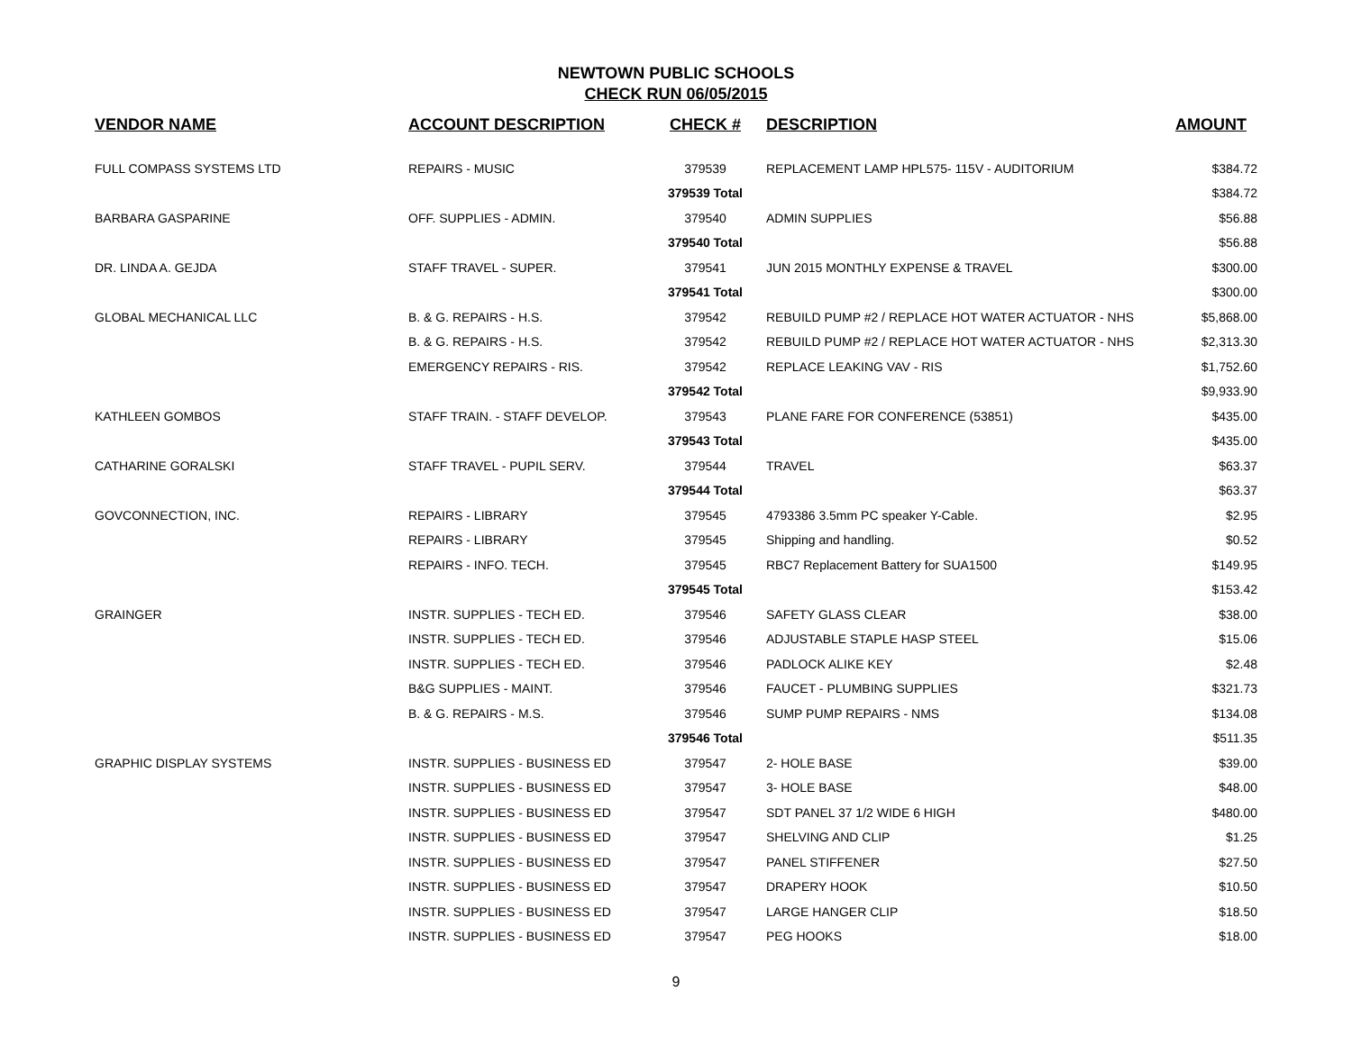NEWTOWN PUBLIC SCHOOLS
CHECK RUN 06/05/2015
| VENDOR NAME | ACCOUNT DESCRIPTION | CHECK # | DESCRIPTION | AMOUNT |
| --- | --- | --- | --- | --- |
| FULL COMPASS SYSTEMS LTD | REPAIRS - MUSIC | 379539 | REPLACEMENT LAMP HPL575- 115V - AUDITORIUM | $384.72 |
| | | 379539 Total | | $384.72 |
| BARBARA GASPARINE | OFF. SUPPLIES - ADMIN. | 379540 | ADMIN SUPPLIES | $56.88 |
| | | 379540 Total | | $56.88 |
| DR. LINDA A. GEJDA | STAFF TRAVEL - SUPER. | 379541 | JUN 2015 MONTHLY EXPENSE & TRAVEL | $300.00 |
| | | 379541 Total | | $300.00 |
| GLOBAL MECHANICAL LLC | B. & G. REPAIRS - H.S. | 379542 | REBUILD PUMP #2 / REPLACE HOT WATER ACTUATOR - NHS | $5,868.00 |
| | B. & G. REPAIRS - H.S. | 379542 | REBUILD PUMP #2 / REPLACE HOT WATER ACTUATOR - NHS | $2,313.30 |
| | EMERGENCY REPAIRS - RIS. | 379542 | REPLACE LEAKING VAV - RIS | $1,752.60 |
| | | 379542 Total | | $9,933.90 |
| KATHLEEN GOMBOS | STAFF TRAIN. - STAFF DEVELOP. | 379543 | PLANE FARE FOR CONFERENCE (53851) | $435.00 |
| | | 379543 Total | | $435.00 |
| CATHARINE GORALSKI | STAFF TRAVEL - PUPIL SERV. | 379544 | TRAVEL | $63.37 |
| | | 379544 Total | | $63.37 |
| GOVCONNECTION, INC. | REPAIRS - LIBRARY | 379545 | 4793386 3.5mm PC speaker Y-Cable. | $2.95 |
| | REPAIRS - LIBRARY | 379545 | Shipping and handling. | $0.52 |
| | REPAIRS - INFO. TECH. | 379545 | RBC7 Replacement Battery for SUA1500 | $149.95 |
| | | 379545 Total | | $153.42 |
| GRAINGER | INSTR. SUPPLIES - TECH ED. | 379546 | SAFETY GLASS CLEAR | $38.00 |
| | INSTR. SUPPLIES - TECH ED. | 379546 | ADJUSTABLE STAPLE HASP STEEL | $15.06 |
| | INSTR. SUPPLIES - TECH ED. | 379546 | PADLOCK ALIKE KEY | $2.48 |
| | B&G SUPPLIES - MAINT. | 379546 | FAUCET - PLUMBING SUPPLIES | $321.73 |
| | B. & G. REPAIRS - M.S. | 379546 | SUMP PUMP REPAIRS - NMS | $134.08 |
| | | 379546 Total | | $511.35 |
| GRAPHIC DISPLAY SYSTEMS | INSTR. SUPPLIES - BUSINESS ED | 379547 | 2- HOLE BASE | $39.00 |
| | INSTR. SUPPLIES - BUSINESS ED | 379547 | 3- HOLE BASE | $48.00 |
| | INSTR. SUPPLIES - BUSINESS ED | 379547 | SDT PANEL 37 1/2 WIDE 6 HIGH | $480.00 |
| | INSTR. SUPPLIES - BUSINESS ED | 379547 | SHELVING AND CLIP | $1.25 |
| | INSTR. SUPPLIES - BUSINESS ED | 379547 | PANEL STIFFENER | $27.50 |
| | INSTR. SUPPLIES - BUSINESS ED | 379547 | DRAPERY HOOK | $10.50 |
| | INSTR. SUPPLIES - BUSINESS ED | 379547 | LARGE HANGER CLIP | $18.50 |
| | INSTR. SUPPLIES - BUSINESS ED | 379547 | PEG HOOKS | $18.00 |
9